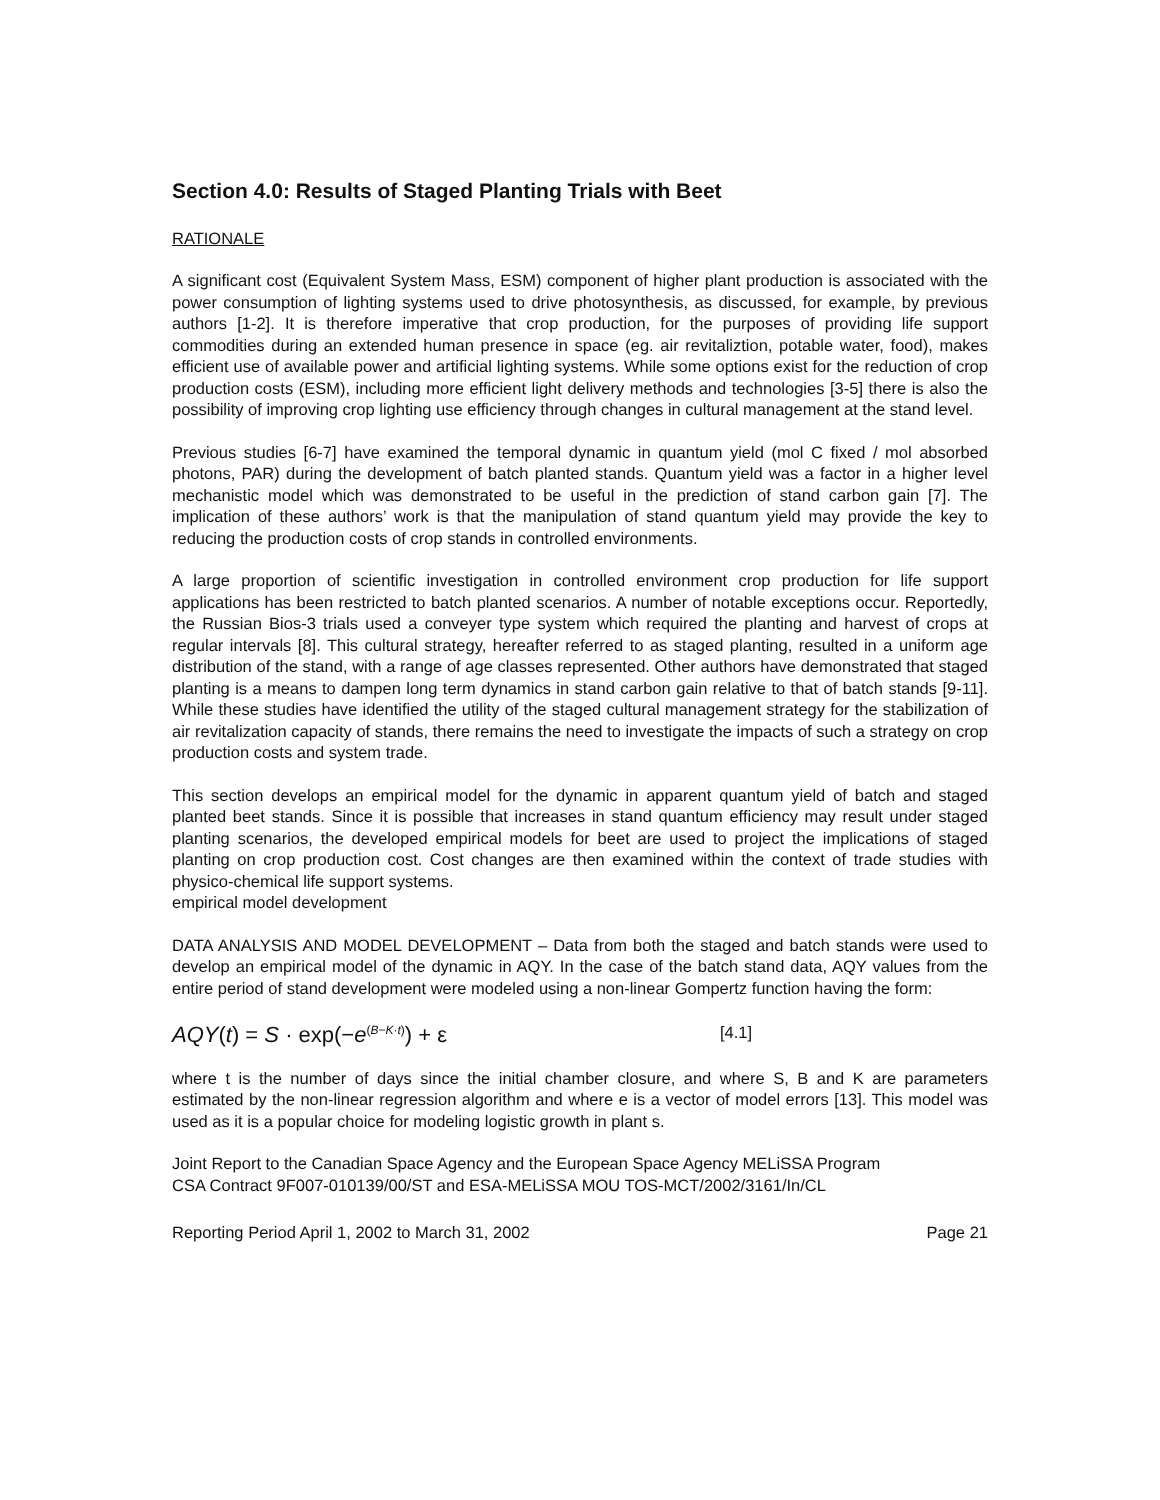Section 4.0: Results of Staged Planting Trials with Beet
RATIONALE
A significant cost (Equivalent System Mass, ESM) component of higher plant production is associated with the power consumption of lighting systems used to drive photosynthesis, as discussed, for example, by previous authors [1-2]. It is therefore imperative that crop production, for the purposes of providing life support commodities during an extended human presence in space (eg. air revitaliztion, potable water, food), makes efficient use of available power and artificial lighting systems. While some options exist for the reduction of crop production costs (ESM), including more efficient light delivery methods and technologies [3-5] there is also the possibility of improving crop lighting use efficiency through changes in cultural management at the stand level.
Previous studies [6-7] have examined the temporal dynamic in quantum yield (mol C fixed / mol absorbed photons, PAR) during the development of batch planted stands. Quantum yield was a factor in a higher level mechanistic model which was demonstrated to be useful in the prediction of stand carbon gain [7]. The implication of these authors’ work is that the manipulation of stand quantum yield may provide the key to reducing the production costs of crop stands in controlled environments.
A large proportion of scientific investigation in controlled environment crop production for life support applications has been restricted to batch planted scenarios. A number of notable exceptions occur. Reportedly, the Russian Bios-3 trials used a conveyer type system which required the planting and harvest of crops at regular intervals [8]. This cultural strategy, hereafter referred to as staged planting, resulted in a uniform age distribution of the stand, with a range of age classes represented. Other authors have demonstrated that staged planting is a means to dampen long term dynamics in stand carbon gain relative to that of batch stands [9-11]. While these studies have identified the utility of the staged cultural management strategy for the stabilization of air revitalization capacity of stands, there remains the need to investigate the impacts of such a strategy on crop production costs and system trade.
This section develops an empirical model for the dynamic in apparent quantum yield of batch and staged planted beet stands. Since it is possible that increases in stand quantum efficiency may result under staged planting scenarios, the developed empirical models for beet are used to project the implications of staged planting on crop production cost. Cost changes are then examined within the context of trade studies with physico-chemical life support systems.
empirical model development
DATA ANALYSIS AND MODEL DEVELOPMENT – Data from both the staged and batch stands were used to develop an empirical model of the dynamic in AQY. In the case of the batch stand data, AQY values from the entire period of stand development were modeled using a non-linear Gompertz function having the form:
AQY(t) = S · exp(−e<sup>(B−K·t)</sup>) + ε [4.1]
where t is the number of days since the initial chamber closure, and where S, B and K are parameters estimated by the non-linear regression algorithm and where e is a vector of model errors [13]. This model was used as it is a popular choice for modeling logistic growth in plant s.
Joint Report to the Canadian Space Agency and the European Space Agency MELiSSA Program
CSA Contract 9F007-010139/00/ST and ESA-MELiSSA MOU TOS-MCT/2002/3161/In/CL
Reporting Period April 1, 2002 to March 31, 2002 Page 21